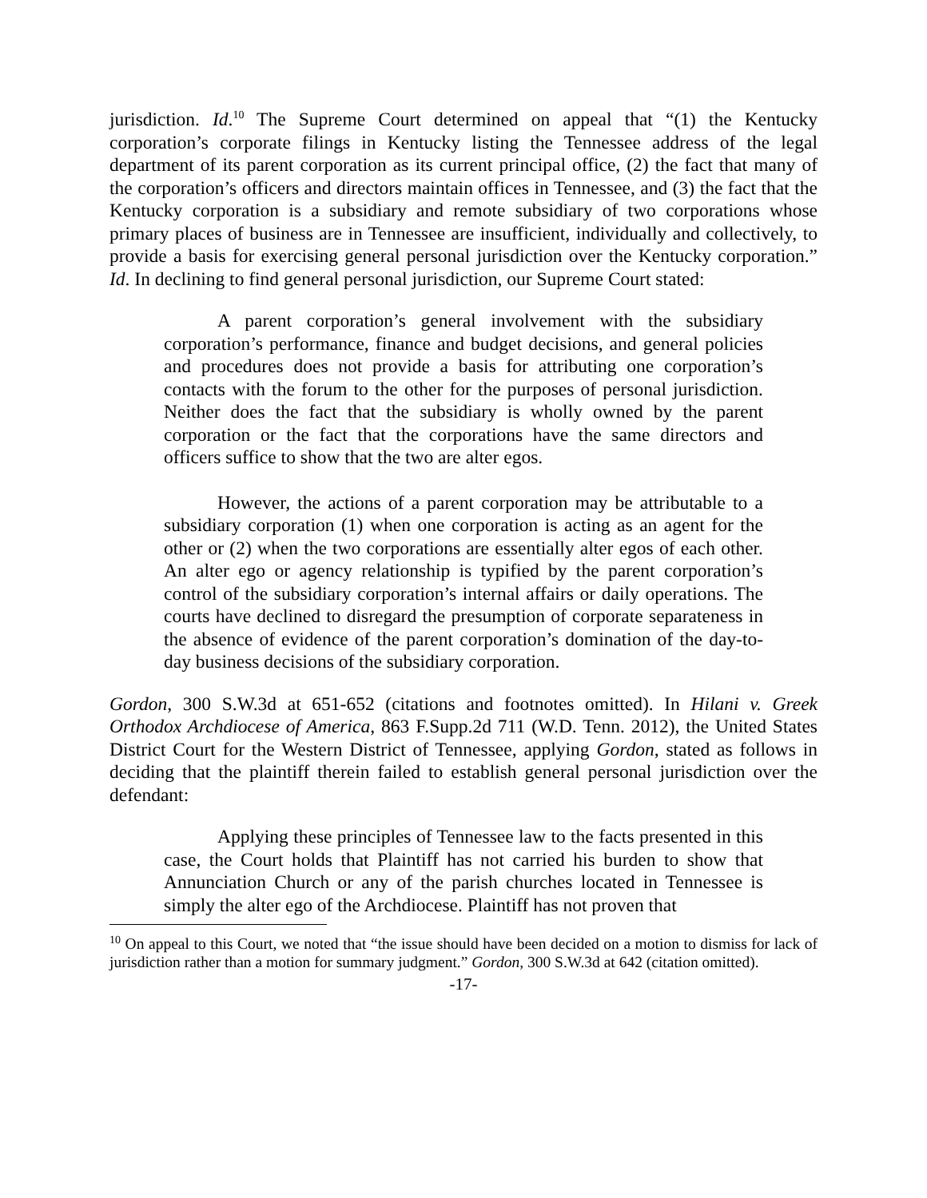jurisdiction. Id.<sup>10</sup> The Supreme Court determined on appeal that “(1) the Kentucky corporation’s corporate filings in Kentucky listing the Tennessee address of the legal department of its parent corporation as its current principal office, (2) the fact that many of the corporation’s officers and directors maintain offices in Tennessee, and (3) the fact that the Kentucky corporation is a subsidiary and remote subsidiary of two corporations whose primary places of business are in Tennessee are insufficient, individually and collectively, to provide a basis for exercising general personal jurisdiction over the Kentucky corporation.” Id. In declining to find general personal jurisdiction, our Supreme Court stated:
A parent corporation’s general involvement with the subsidiary corporation’s performance, finance and budget decisions, and general policies and procedures does not provide a basis for attributing one corporation’s contacts with the forum to the other for the purposes of personal jurisdiction. Neither does the fact that the subsidiary is wholly owned by the parent corporation or the fact that the corporations have the same directors and officers suffice to show that the two are alter egos.
However, the actions of a parent corporation may be attributable to a subsidiary corporation (1) when one corporation is acting as an agent for the other or (2) when the two corporations are essentially alter egos of each other. An alter ego or agency relationship is typified by the parent corporation’s control of the subsidiary corporation’s internal affairs or daily operations. The courts have declined to disregard the presumption of corporate separateness in the absence of evidence of the parent corporation’s domination of the day-to-day business decisions of the subsidiary corporation.
Gordon, 300 S.W.3d at 651-652 (citations and footnotes omitted). In Hilani v. Greek Orthodox Archdiocese of America, 863 F.Supp.2d 711 (W.D. Tenn. 2012), the United States District Court for the Western District of Tennessee, applying Gordon, stated as follows in deciding that the plaintiff therein failed to establish general personal jurisdiction over the defendant:
Applying these principles of Tennessee law to the facts presented in this case, the Court holds that Plaintiff has not carried his burden to show that Annunciation Church or any of the parish churches located in Tennessee is simply the alter ego of the Archdiocese. Plaintiff has not proven that
<sup>10</sup> On appeal to this Court, we noted that “the issue should have been decided on a motion to dismiss for lack of jurisdiction rather than a motion for summary judgment.” Gordon, 300 S.W.3d at 642 (citation omitted).
-17-